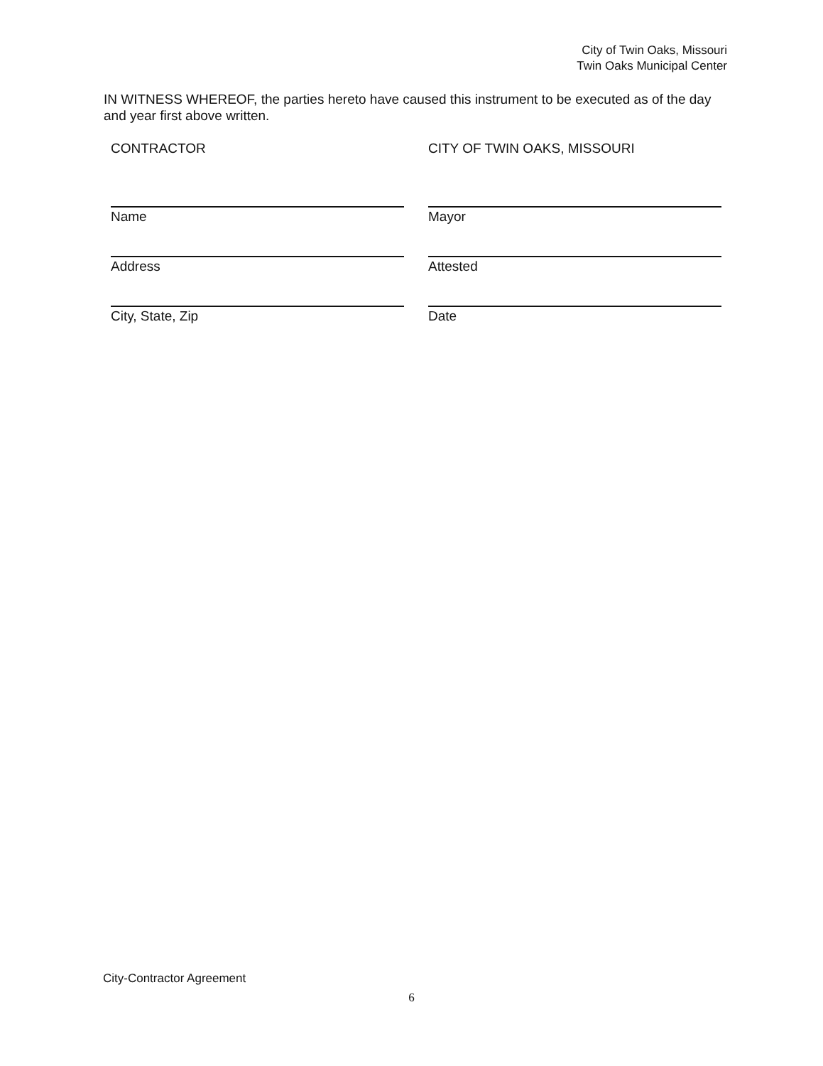City of Twin Oaks, Missouri
Twin Oaks Municipal Center
IN WITNESS WHEREOF, the parties hereto have caused this instrument to be executed as of the day and year first above written.
CONTRACTOR
Name
Address
City, State, Zip
CITY OF TWIN OAKS, MISSOURI
Mayor
Attested
Date
City-Contractor Agreement
6